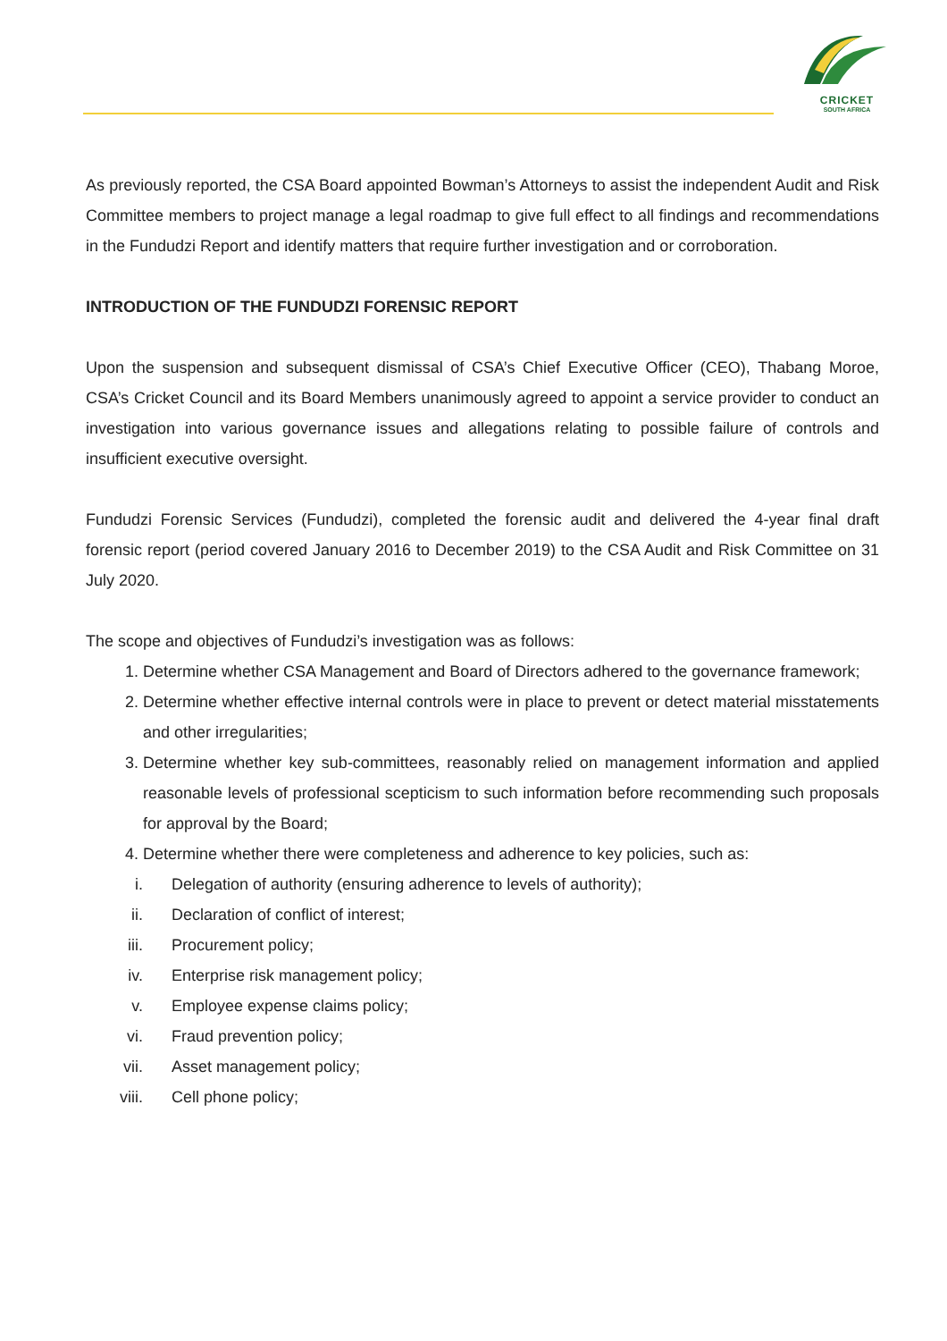CRICKET
SOUTH AFRICA
As previously reported, the CSA Board appointed Bowman’s Attorneys to assist the independent Audit and Risk Committee members to project manage a legal roadmap to give full effect to all findings and recommendations in the Fundudzi Report and identify matters that require further investigation and or corroboration.
INTRODUCTION OF THE FUNDUDZI FORENSIC REPORT
Upon the suspension and subsequent dismissal of CSA’s Chief Executive Officer (CEO), Thabang Moroe, CSA’s Cricket Council and its Board Members unanimously agreed to appoint a service provider to conduct an investigation into various governance issues and allegations relating to possible failure of controls and insufficient executive oversight.
Fundudzi Forensic Services (Fundudzi), completed the forensic audit and delivered the 4-year final draft forensic report (period covered January 2016 to December 2019) to the CSA Audit and Risk Committee on 31 July 2020.
The scope and objectives of Fundudzi’s investigation was as follows:
1. Determine whether CSA Management and Board of Directors adhered to the governance framework;
2. Determine whether effective internal controls were in place to prevent or detect material misstatements and other irregularities;
3. Determine whether key sub-committees, reasonably relied on management information and applied reasonable levels of professional scepticism to such information before recommending such proposals for approval by the Board;
4. Determine whether there were completeness and adherence to key policies, such as:
i. Delegation of authority (ensuring adherence to levels of authority);
ii. Declaration of conflict of interest;
iii. Procurement policy;
iv. Enterprise risk management policy;
v. Employee expense claims policy;
vi. Fraud prevention policy;
vii. Asset management policy;
viii. Cell phone policy;